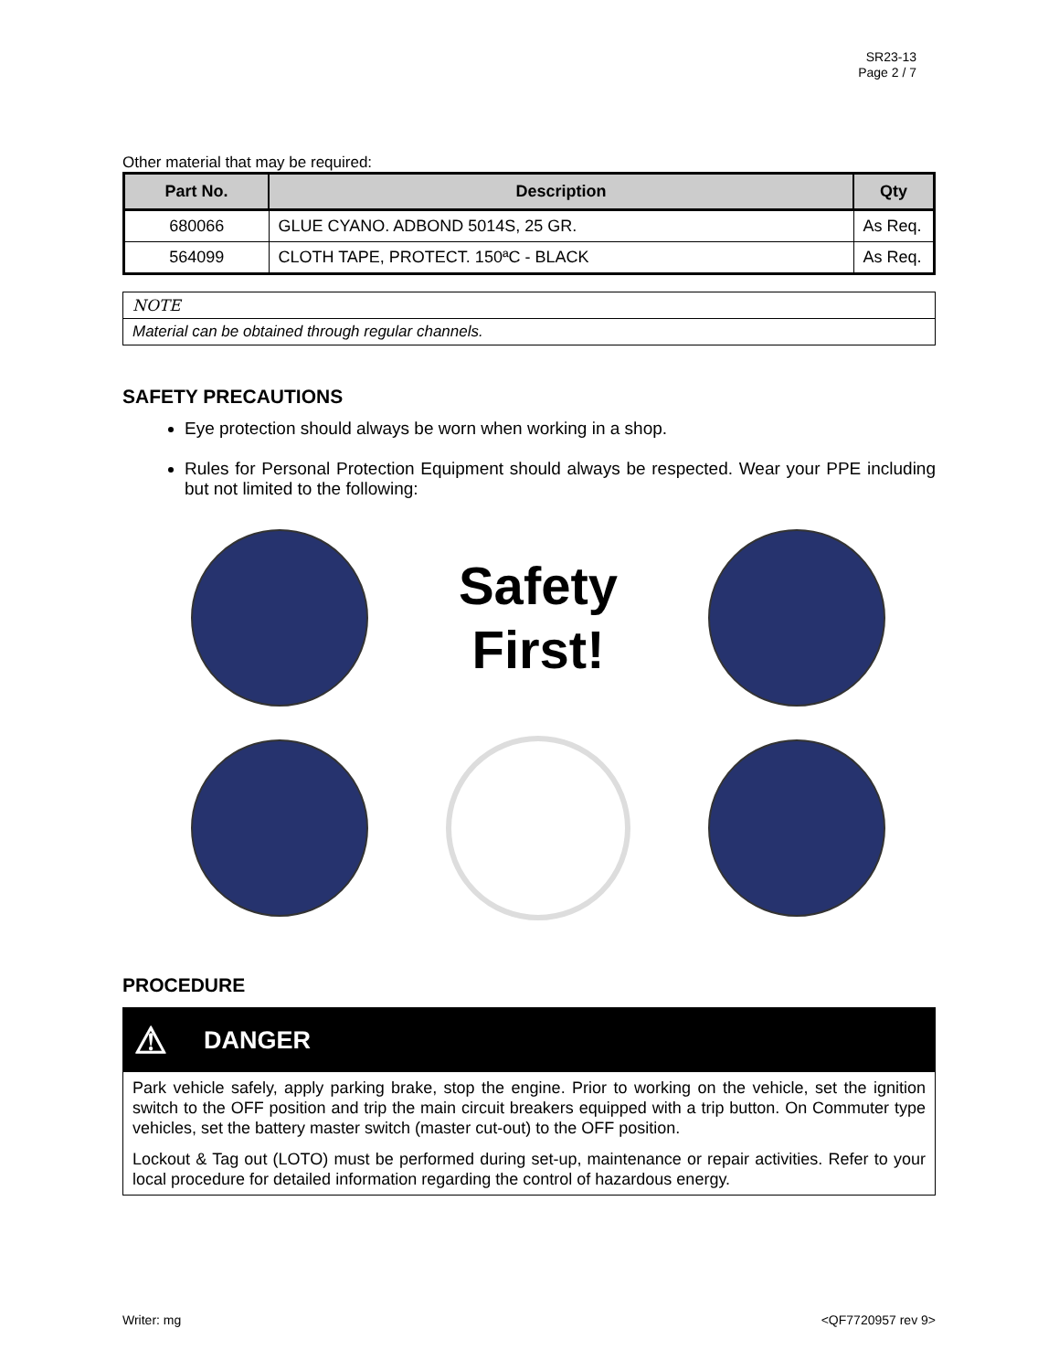SR23-13
Page 2 / 7
Other material that may be required:
| Part No. | Description | Qty |
| --- | --- | --- |
| 680066 | GLUE CYANO. ADBOND 5014S, 25 GR. | As Req. |
| 564099 | CLOTH TAPE, PROTECT. 150ªC - BLACK | As Req. |
NOTE
Material can be obtained through regular channels.
SAFETY PRECAUTIONS
Eye protection should always be worn when working in a shop.
Rules for Personal Protection Equipment should always be respected. Wear your PPE including but not limited to the following:
Safety
First!
PROCEDURE
⚠ DANGER
Park vehicle safely, apply parking brake, stop the engine. Prior to working on the vehicle, set the ignition switch to the OFF position and trip the main circuit breakers equipped with a trip button. On Commuter type vehicles, set the battery master switch (master cut-out) to the OFF position.
Lockout & Tag out (LOTO) must be performed during set-up, maintenance or repair activities. Refer to your local procedure for detailed information regarding the control of hazardous energy.
Writer: mg <QF7720957 rev 9>